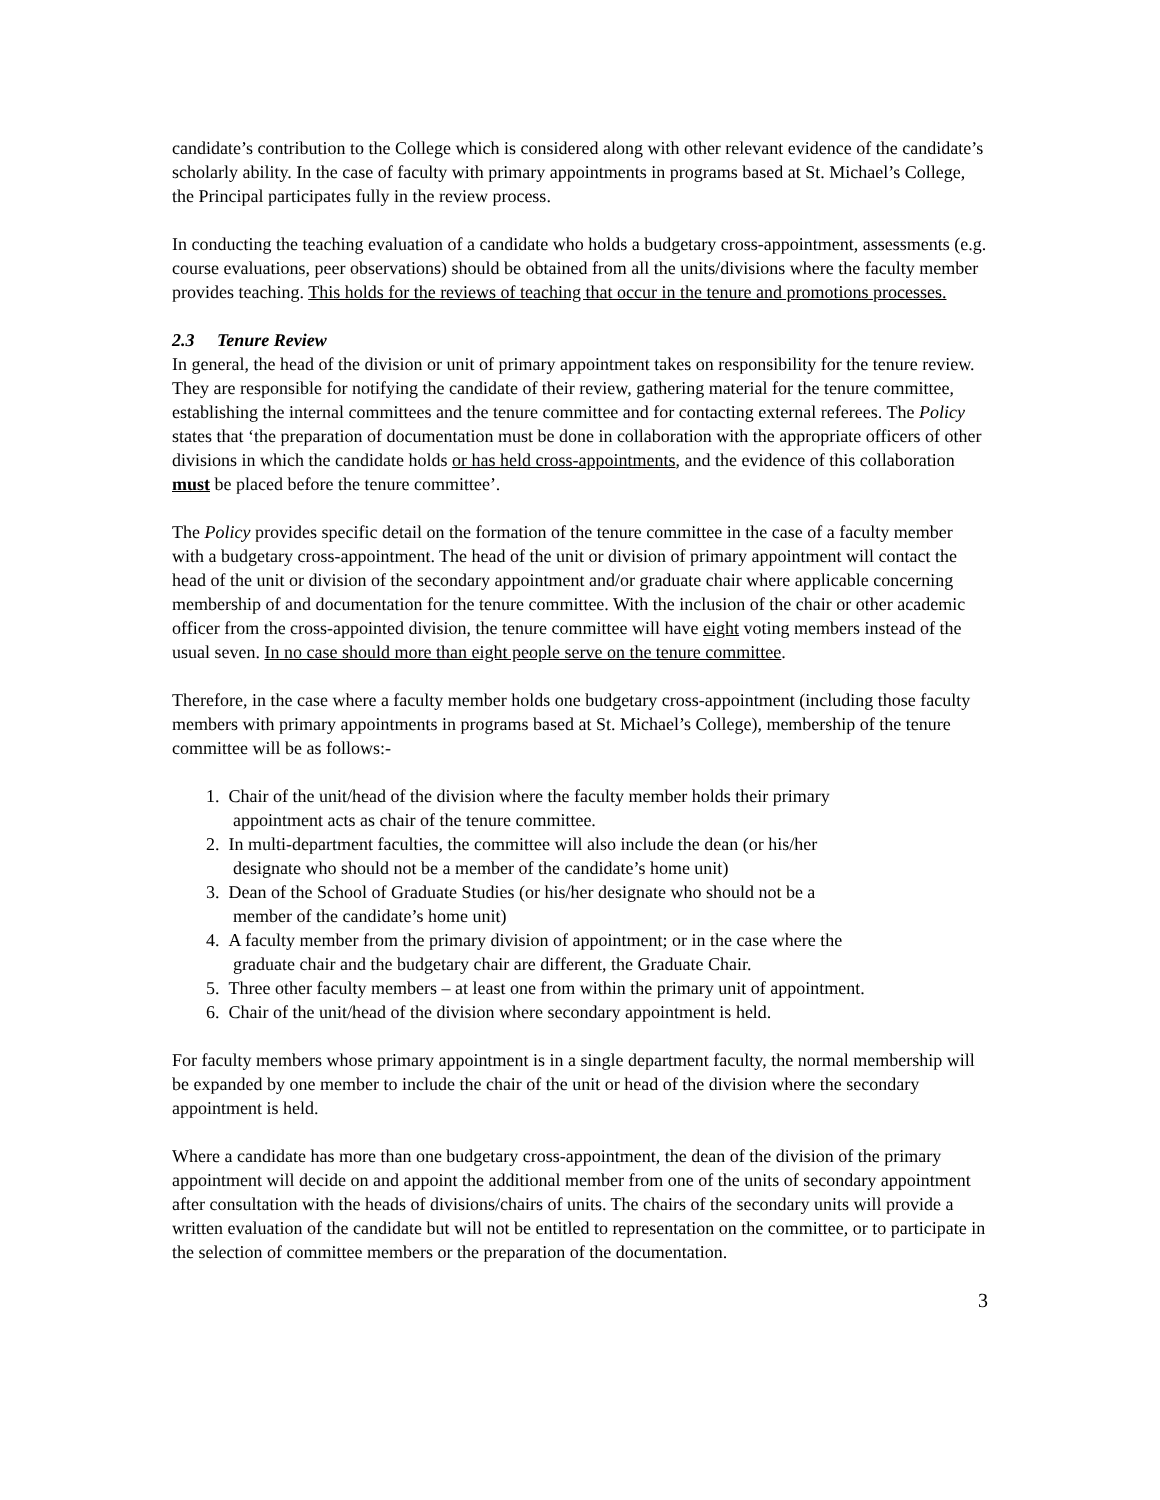candidate’s contribution to the College which is considered along with other relevant evidence of the candidate’s scholarly ability. In the case of faculty with primary appointments in programs based at St. Michael’s College, the Principal participates fully in the review process.
In conducting the teaching evaluation of a candidate who holds a budgetary cross-appointment, assessments (e.g. course evaluations, peer observations) should be obtained from all the units/divisions where the faculty member provides teaching. This holds for the reviews of teaching that occur in the tenure and promotions processes.
2.3 Tenure Review
In general, the head of the division or unit of primary appointment takes on responsibility for the tenure review. They are responsible for notifying the candidate of their review, gathering material for the tenure committee, establishing the internal committees and the tenure committee and for contacting external referees. The Policy states that ‘the preparation of documentation must be done in collaboration with the appropriate officers of other divisions in which the candidate holds or has held cross-appointments, and the evidence of this collaboration must be placed before the tenure committee’.
The Policy provides specific detail on the formation of the tenure committee in the case of a faculty member with a budgetary cross-appointment. The head of the unit or division of primary appointment will contact the head of the unit or division of the secondary appointment and/or graduate chair where applicable concerning membership of and documentation for the tenure committee. With the inclusion of the chair or other academic officer from the cross-appointed division, the tenure committee will have eight voting members instead of the usual seven. In no case should more than eight people serve on the tenure committee.
Therefore, in the case where a faculty member holds one budgetary cross-appointment (including those faculty members with primary appointments in programs based at St. Michael’s College), membership of the tenure committee will be as follows:-
1. Chair of the unit/head of the division where the faculty member holds their primary
appointment acts as chair of the tenure committee.
2. In multi-department faculties, the committee will also include the dean (or his/her
designate who should not be a member of the candidate’s home unit)
3. Dean of the School of Graduate Studies (or his/her designate who should not be a
member of the candidate’s home unit)
4. A faculty member from the primary division of appointment; or in the case where the
graduate chair and the budgetary chair are different, the Graduate Chair.
5. Three other faculty members – at least one from within the primary unit of appointment.
6. Chair of the unit/head of the division where secondary appointment is held.
For faculty members whose primary appointment is in a single department faculty, the normal membership will be expanded by one member to include the chair of the unit or head of the division where the secondary appointment is held.
Where a candidate has more than one budgetary cross-appointment, the dean of the division of the primary appointment will decide on and appoint the additional member from one of the units of secondary appointment after consultation with the heads of divisions/chairs of units. The chairs of the secondary units will provide a written evaluation of the candidate but will not be entitled to representation on the committee, or to participate in the selection of committee members or the preparation of the documentation.
3